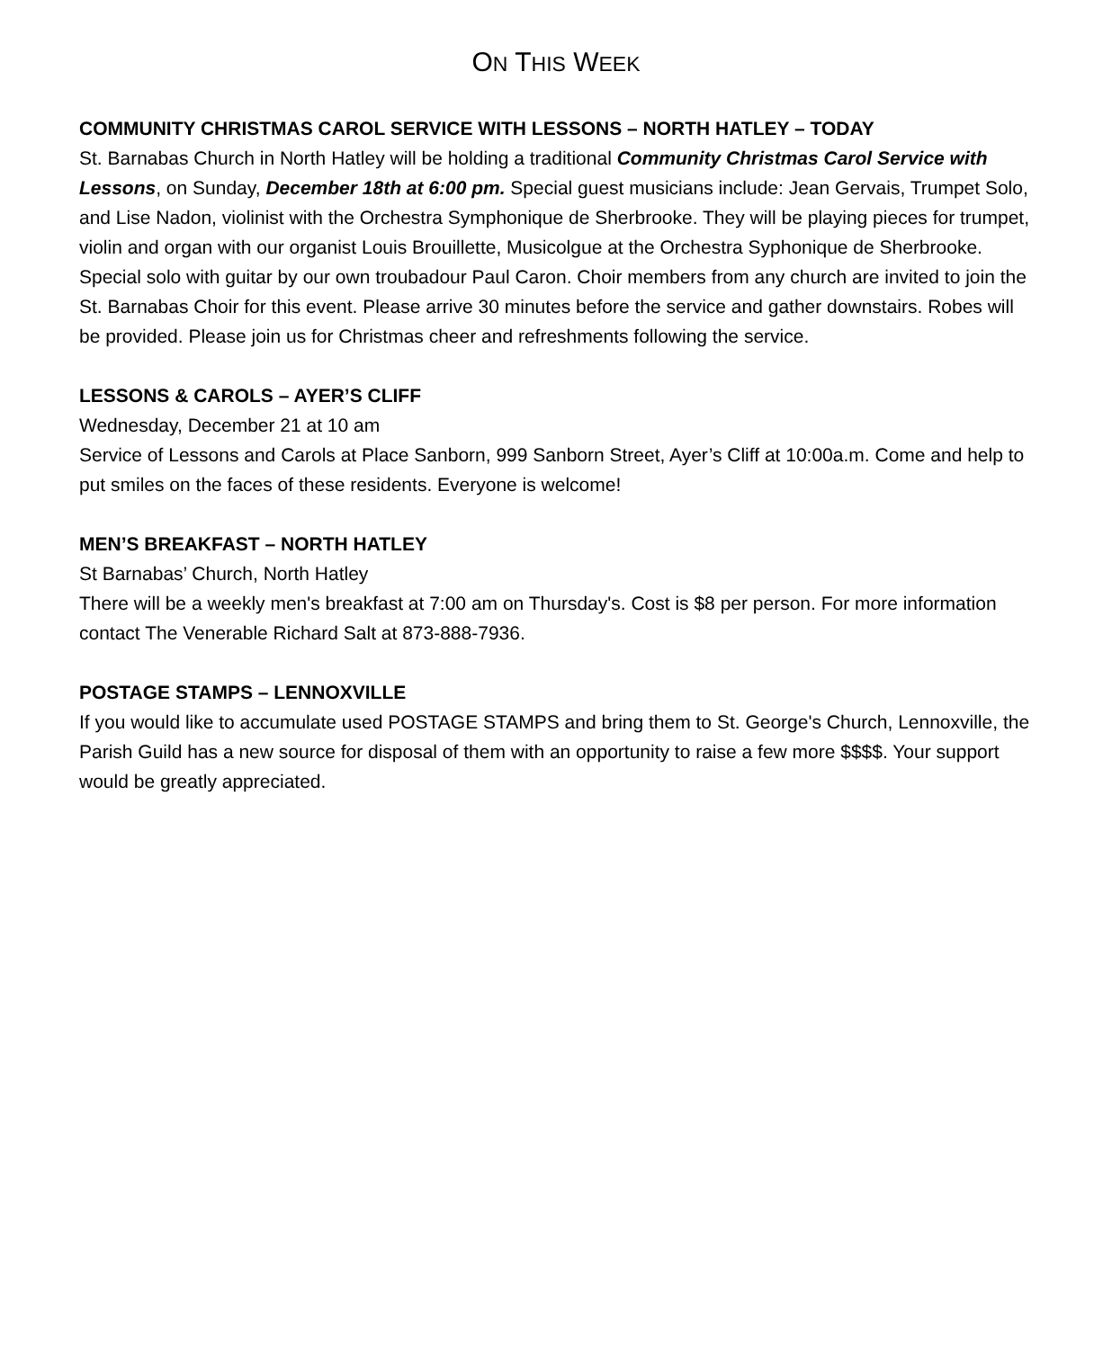ON THIS WEEK
COMMUNITY CHRISTMAS CAROL SERVICE WITH LESSONS – NORTH HATLEY – TODAY
St. Barnabas Church in North Hatley will be holding a traditional Community Christmas Carol Service with Lessons, on Sunday, December 18th at 6:00 pm. Special guest musicians include: Jean Gervais, Trumpet Solo, and Lise Nadon, violinist with the Orchestra Symphonique de Sherbrooke. They will be playing pieces for trumpet, violin and organ with our organist Louis Brouillette, Musicolgue at the Orchestra Syphonique de Sherbrooke. Special solo with guitar by our own troubadour Paul Caron. Choir members from any church are invited to join the St. Barnabas Choir for this event. Please arrive 30 minutes before the service and gather downstairs. Robes will be provided. Please join us for Christmas cheer and refreshments following the service.
LESSONS & CAROLS – AYER’S CLIFF
Wednesday, December 21 at 10 am
Service of Lessons and Carols at Place Sanborn, 999 Sanborn Street, Ayer’s Cliff at 10:00a.m. Come and help to put smiles on the faces of these residents. Everyone is welcome!
MEN’S BREAKFAST – NORTH HATLEY
St Barnabas’ Church, North Hatley
There will be a weekly men's breakfast at 7:00 am on Thursday's. Cost is $8 per person. For more information contact The Venerable Richard Salt at 873-888-7936.
POSTAGE STAMPS – LENNOXVILLE
If you would like to accumulate used POSTAGE STAMPS and bring them to St. George's Church, Lennoxville, the Parish Guild has a new source for disposal of them with an opportunity to raise a few more $$$$. Your support would be greatly appreciated.